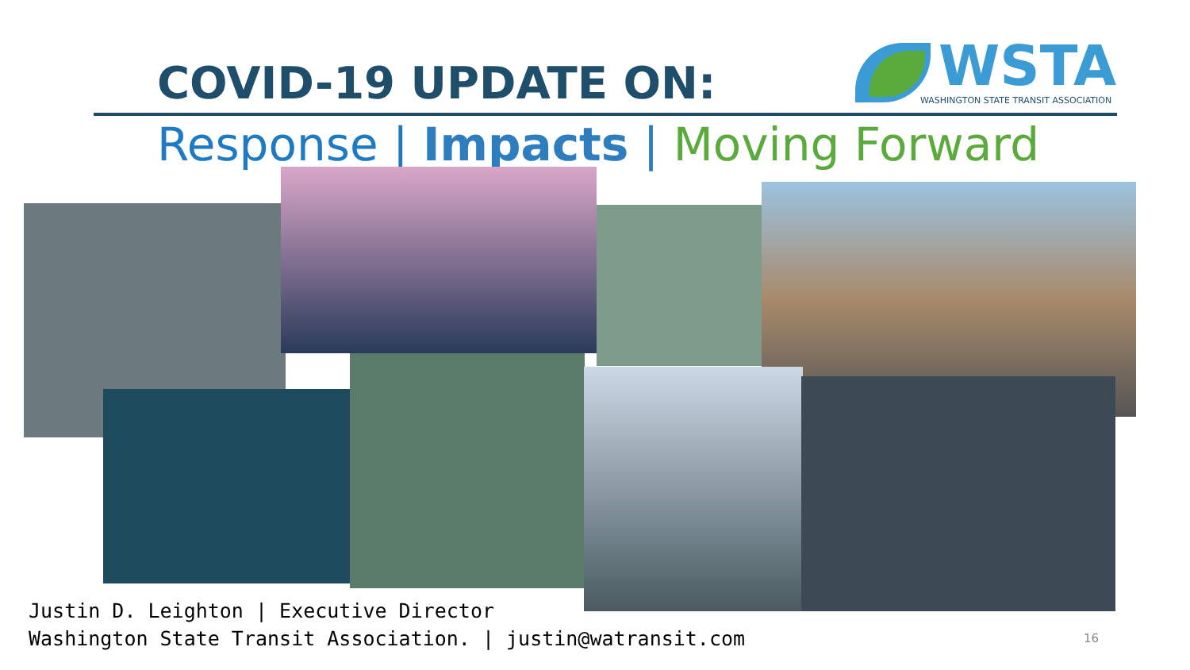COVID-19 UPDATE ON:
WSTA
WASHINGTON STATE TRANSIT ASSOCIATION
Response | Impacts | Moving Forward
Justin D. Leighton | Executive Director
Washington State Transit Association. | justin@watransit.com
16